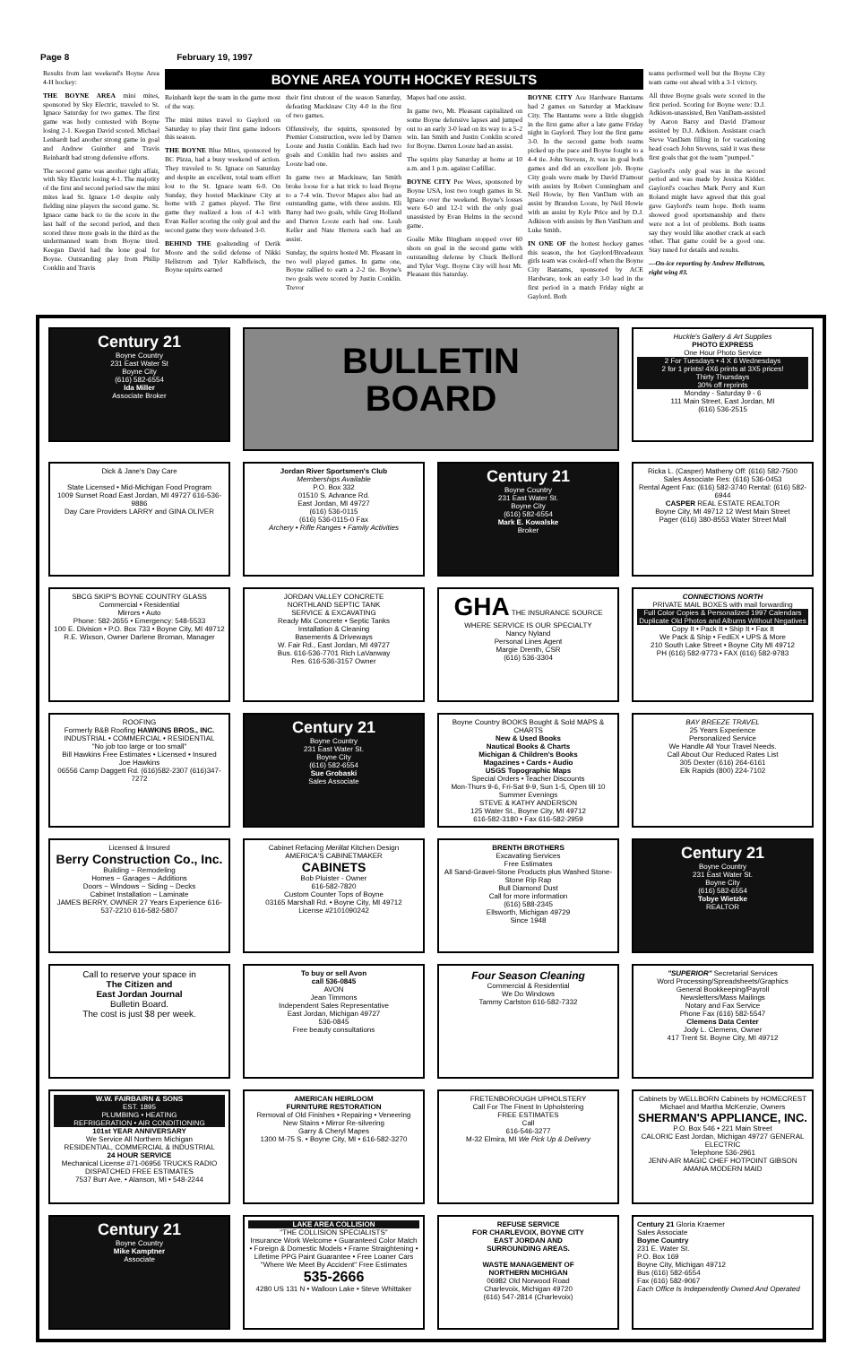Page 8 February 19, 1997
Results from last weekend's Boyne Area 4-H hockey:
THE BOYNE AREA mini mites, sponsored by Sky Electric, traveled to St. Ignace Saturday for two games. The first game was hotly contested with Boyne losing 2-1. Keegan David scored. Michael Lenhardt had another strong game in goal and Andrew Guinther and Travis Reinhardt had strong defensive efforts.
The second game was another tight affair, with Sky Electric losing 4-1. The majority of the first and second period saw the mini mites lead St. Ignace 1-0 despite only fielding nine players the second game. St. Ignace came back to tie the score in the last half of the second period, and then scored three more goals in the third as the undermanned team from Boyne tired. Keegan David had the lone goal for Boyne. Outstanding play from Philip Conklin and Travis
BOYNE AREA YOUTH HOCKEY RESULTS
Reinhardt kept the team in the game most of the way.
The mini mites travel to Gaylord on Saturday to play their first game indoors this season.
THE BOYNE Blue Mites, sponsored by BC Pizza, had a busy weekend of action. They traveled to St. Ignace on Saturday and despite an excellent, total team effort lost to the St. Ignace team 6-0. On Sunday, they hosted Mackinaw City at home with 2 games played. The first game they realized a loss of 4-1 with Evan Keller scoring the only goal and the second game they were defeated 3-0.
BEHIND THE goaltending of Derik Moore and the solid defense of Nikki Hellstrom and Tyler Kalbfleisch, the Boyne squirts earned
their first shutout of the season Saturday, defeating Mackinaw City 4-0 in the first of two games.
Offensively, the squirts, sponsored by Premier Construction, were led by Darren Looze and Justin Conklin. Each had two goals and Conklin had two assists and Looze had one.
In game two at Mackinaw, Ian Smith broke loose for a hat trick to lead Boyne to a 7-4 win. Trevor Mapes also had an outstanding game, with three assists. Eli Barsy had two goals, while Greg Holland and Darren Looze each had one. Leah Keller and Nate Herrera each had an assist.
Sunday, the squirts hosted Mt. Pleasant in two well played games. In game one, Boyne rallied to earn a 2-2 tie. Boyne's two goals were scored by Justin Conklin. Trevor
Mapes had one assist.
In game two, Mt. Pleasant capitalized on some Boyne defensive lapses and jumped out to an early 3-0 lead on its way to a 5-2 win. Ian Smith and Justin Conklin scored for Boyne. Darren Looze had an assist.
The squirts play Saturday at home at 10 a.m. and 1 p.m. against Cadillac.
BOYNE CITY Pee Wees, sponsored by Boyne USA, lost two tough games in St. Ignace over the weekend. Boyne's losses were 6-0 and 12-1 with the only goal unassisted by Evan Helms in the second game.
Goalie Mike Bingham stopped over 60 shots on goal in the second game with outstanding defense by Chuck Belford and Tyler Vogt. Boyne City will host Mt. Pleasant this Saturday.
BOYNE CITY Ace Hardware Bantams had 2 games on Saturday at Mackinaw City. The Bantams were a little sluggish in the first game after a late game Friday night in Gaylord. They lost the first game 3-0. In the second game both teams picked up the pace and Boyne fought to a 4-4 tie. John Stevens, Jr. was in goal both games and did an excellent job. Boyne City goals were made by David D'amour with assists by Robert Cunningham and Neil Howie, by Ben VanDam with an assist by Brandon Looze, by Neil Howie with an assist by Kyle Price and by D.J. Adkison with assists by Ben VanDam and Luke Smith.
IN ONE OF the hottest hockey games this season, the hot Gaylord/Breadeaux girls team was cooled-off when the Boyne City Bantams, sponsored by ACE Hardware, took an early 3-0 lead in the first period in a match Friday night at Gaylord. Both
teams performed well but the Boyne City team came out ahead with a 3-1 victory.
All three Boyne goals were scored in the first period. Scoring for Boyne were: D.J. Adkison-unassisted, Ben VanDam-assisted by Aaron Barsy and David D'amour assisted by D.J. Adkison. Assistant coach Steve VanDam filling in for vacationing head coach John Stevens, said it was these first goals that got the team "pumped."
Gaylord's only goal was in the second period and was made by Jessica Kidder. Gaylord's coaches Mark Perry and Kurt Roland might have agreed that this goal gave Gaylord's team hope. Both teams showed good sportsmanship and there were not a lot of problems. Both teams say they would like another crack at each other. That game could be a good one. Stay tuned for details and results.
—On-ice reporting by Andrew Hellstrom, right wing #3.
Century 21
Boyne Country
231 East Water St
Boyne City
(616) 582-6554
Ida Miller
Associate Broker
BULLETIN
BOARD
Huckle's Gallery & Art Supplies
PHOTO EXPRESS
One Hour Photo Service
2 For Tuesdays • 4 X 6 Wednesdays
2 for 1 prints! 4X6 prints at 3X5 prices!
Thirty Thursdays
30% off reprints
Monday - Saturday 9 - 6
111 Main Street, East Jordan, MI
(616) 536-2515
Dick & Jane's Day Care
State Licensed • Mid-Michigan Food Program
1009 Sunset Road East Jordan, MI 49727 616-536-9886
Day Care Providers LARRY and GINA OLIVER
Jordan River Sportsmen's Club
Memberships Available
P.O. Box 332
01510 S. Advance Rd.
East Jordan, MI 49727
(616) 536-0115
(616) 536-0115-0 Fax
Archery • Rifle Ranges • Family Activities
Century 21
Boyne Country
231 East Water St.
Boyne City
(616) 582-6554
Mark E. Kowalske
Broker
Ricka L. (Casper) Matheny Off: (616) 582-7500
Sales Associate Res: (616) 536-0453
Rental Agent Fax: (616) 582-3740 Rental: (616) 582-6944
CASPER REAL ESTATE REALTOR
Boyne City, MI 49712 12 West Main Street
Pager (616) 380-8553 Water Street Mall
SBCG SKIP'S BOYNE COUNTRY GLASS
Commercial • Residential
Mirrors • Auto
Phone: 582-2655 • Emergency: 548-5533
100 E. Division • P.O. Box 733 • Boyne City, MI 49712
R.E. Wixson, Owner Darlene Broman, Manager
JORDAN VALLEY CONCRETE
NORTHLAND SEPTIC TANK
SERVICE & EXCAVATING
Ready Mix Concrete • Septic Tanks
Installation & Cleaning
Basements & Driveways
W. Fair Rd., East Jordan, MI 49727
Bus. 616-536-7701 Rich LaVanway
Res. 616-536-3157 Owner
GHA THE INSURANCE SOURCE WHERE SERVICE IS OUR SPECIALTY
Nancy Nyland
Personal Lines Agent
Margie Drenth, CSR
(616) 536-3304
CONNECTIONS NORTH
PRIVATE MAIL BOXES with mail forwarding
Full Color Copies & Personalized 1997 Calendars
Duplicate Old Photos and Albums Without Negatives
Copy It • Pack It • Ship It • Fax It
We Pack & Ship • FedEX • UPS & More
210 South Lake Street • Boyne City MI 49712
PH (616) 582-9773 • FAX (616) 582-9783
ROOFING
Formerly B&B Roofing HAWKINS BROS., INC.
INDUSTRIAL • COMMERCIAL • RESIDENTIAL
"No job too large or too small"
Bill Hawkins Free Estimates • Licensed • Insured
Joe Hawkins
06556 Camp Daggett Rd. (616)582-2307 (616)347-7272
Century 21
Boyne Country
231 East Water St.
Boyne City
(616) 582-6554
Sue Grobaski
Sales Associate
Boyne Country BOOKS Bought & Sold MAPS & CHARTS
New & Used Books
Nautical Books & Charts
Michigan & Children's Books
Magazines • Cards • Audio
USGS Topographic Maps
Special Orders • Teacher Discounts
Mon-Thurs 9-6, Fri-Sat 9-9, Sun 1-5, Open till 10 Summer Evenings
STEVE & KATHY ANDERSON
125 Water St., Boyne City, MI 49712
616-582-3180 • Fax 616-582-2959
BAY BREEZE TRAVEL
25 Years Experience
Personalized Service
We Handle All Your Travel Needs.
Call About Our Reduced Rates List
305 Dexter (616) 264-6161
Elk Rapids (800) 224-7102
Licensed & Insured
Berry Construction Co., Inc.
Building ~ Remodeling
Homes ~ Garages ~ Additions
Doors ~ Windows ~ Siding ~ Decks
Cabinet Installation ~ Laminate
JAMES BERRY, OWNER 27 Years Experience 616-537-2210 616-582-5807
Cabinet Refacing Merillat Kitchen Design
AMERICA'S CABINETMAKER
CABINETS
Bob Pluister - Owner
616-582-7820
Custom Counter Tops of Boyne
03165 Marshall Rd. • Boyne City, MI 49712
License #2101090242
BRENTH BROTHERS
Excavating Services
Free Estimates
All Sand-Gravel-Stone Products plus Washed Stone-Stone Rip Rap
Bull Diamond Dust
Call for more information
(616) 588-2345
Ellsworth, Michigan 49729
Since 1948
Century 21
Boyne Country
231 East Water St.
Boyne City
(616) 582-6554
Tobye Wietzke
REALTOR
Call to reserve your space in
The Citizen and
East Jordan Journal
Bulletin Board.
The cost is just $8 per week.
To buy or sell Avon
call 536-0845
AVON
Jean Timmons
Independent Sales Representative
East Jordan, Michigan 49727
536-0845
Free beauty consultations
Four Season Cleaning
Commercial & Residential
We Do Windows
Tammy Carlston 616-582-7332
"SUPERIOR" Secretarial Services
Word Processing/Spreadsheets/Graphics
General Bookkeeping/Payroll
Newsletters/Mass Mailings
Notary and Fax Service
Phone Fax (616) 582-5547
Clemens Data Center
Jody L. Clemens, Owner
417 Trent St. Boyne City, MI 49712
W.W. FAIRBAIRN & SONS
EST. 1895
PLUMBING • HEATING
REFRIGERATION • AIR CONDITIONING
101st YEAR ANNIVERSARY
We Service All Northern Michigan
RESIDENTIAL, COMMERCIAL & INDUSTRIAL
24 HOUR SERVICE
Mechanical License #71-06956 TRUCKS RADIO DISPATCHED FREE ESTIMATES
7537 Burr Ave. • Alanson, MI • 548-2244
AMERICAN HEIRLOOM
FURNITURE RESTORATION
Removal of Old Finishes • Repairing • Veneering
New Stains • Mirror Re-silvering
Garry & Cheryl Mapes
1300 M-75 S. • Boyne City, MI • 616-582-3270
FRETENBOROUGH UPHOLSTERY
Call For The Finest In Upholstering
FREE ESTIMATES
Call
616-546-3277
M-32 Elmira, MI We Pick Up & Delivery
Cabinets by WELLBORN Cabinets by HOMECREST
Michael and Martha McKenzie, Owners
SHERMAN'S APPLIANCE, INC.
P.O. Box 546 • 221 Main Street
CALORIC East Jordan, Michigan 49727 GENERAL ELECTRIC
Telephone 536-2961
JENN-AIR MAGIC CHEF HOTPOINT GIBSON AMANA MODERN MAID
Century 21
Boyne Country
Mike Kamptner
Associate
LAKE AREA COLLISION
"THE COLLISION SPECIALISTS"
Insurance Work Welcome • Guaranteed Color Match • Foreign & Domestic Models • Frame Straightening • Lifetime PPG Paint Guarantee • Free Loaner Cars
"Where We Meet By Accident" Free Estimates 535-2666
4280 US 131 N • Walloon Lake • Steve Whittaker
REFUSE SERVICE
FOR CHARLEVOIX, BOYNE CITY
EAST JORDAN AND
SURROUNDING AREAS.
WASTE MANAGEMENT OF
NORTHERN MICHIGAN
06982 Old Norwood Road
Charlevoix, Michigan 49720
(616) 547-2814 (Charlevoix)
Century 21 Gloria Kraemer
Sales Associate
Boyne Country
231 E. Water St.
P.O. Box 169
Boyne City, Michigan 49712
Bus (616) 582-6554
Fax (616) 582-9067
Each Office Is Independently Owned And Operated